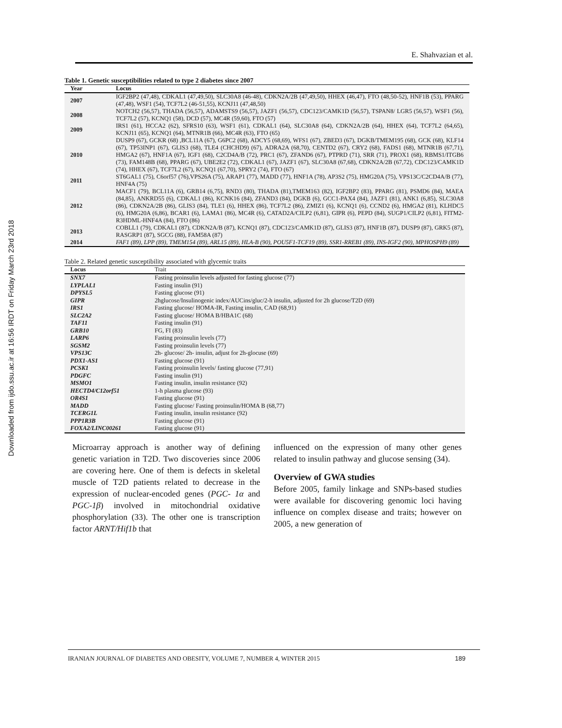Downloaded from ijdo.ssu.ac.ir at 16:56 IRDT on Friday March 23rd 2018
E. Shahvazian et al.
Table 1. Genetic susceptibilities related to type 2 diabetes since 2007
| Year | Locus |
| --- | --- |
| 2007 | IGF2BP2 (47,48), CDKAL1 (47,49,50), SLC30A8 (46-48), CDKN2A/2B (47,49,50), HHEX (46,47), FTO (48,50-52), HNF1B (53), PPARG (47,48), WSF1 (54), TCF7L2 (46-51,55), KCNJ11 (47,48,50) |
| 2008 | NOTCH2 (56,57), THADA (56,57), ADAMSTS9 (56,57), JAZF1 (56,57), CDC123/CAMK1D (56,57), TSPAN8/ LGR5 (56,57), WSF1 (56), TCF7L2 (57), KCNQ1 (58), DCD (57), MC4R (59,60), FTO (57) |
| 2009 | IRS1 (61), HCCA2 (62), SFRS10 (63), WSF1 (61), CDKAL1 (64), SLC30A8 (64), CDKN2A/2B (64), HHEX (64), TCF7L2 (64,65), KCNJ11 (65), KCNQ1 (64), MTNR1B (66), MC4R (63), FTO (65) |
| 2010 | DUSP9 (67), GCKR (68) ,BCL11A (67), G6PC2 (68), ADCY5 (68,69), WFS1 (67), ZBED3 (67), DGKB/TMEM195 (68), GCK (68), KLF14 (67), TP53INP1 (67), GLIS3 (68), TLE4 (CHCHD9) (67), ADRA2A (68,70), CENTD2 (67), CRY2 (68), FADS1 (68), MTNR1B (67,71), HMGA2 (67), HNF1A (67), IGF1 (68), C2CD4A/B (72), PRC1 (67), ZFAND6 (67), PTPRD (71), SRR (71), PROX1 (68), RBMS1/ITGB6 (73), FAM148B (68), PPARG (67), UBE2E2 (72), CDKAL1 (67), JAZF1 (67), SLC30A8 (67,68), CDKN2A/2B (67,72), CDC123/CAMK1D (74), HHEX (67), TCF7L2 (67), KCNQ1 (67,70), SPRY2 (74), FTO (67) |
| 2011 | ST6GAL1 (75), C6orf57 (76),VPS26A (75), ARAP1 (77), MADD (77), HNF1A (78), AP3S2 (75), HMG20A (75), VPS13C/C2CD4A/B (77), HNF4A (75) |
| 2012 | MACF1 (79), BCL11A (6), GRB14 (6,75), RND3 (80), THADA (81),TMEM163 (82), IGF2BP2 (83), PPARG (81), PSMD6 (84), MAEA (84,85), ANKRD55 (6), CDKAL1 (86), KCNK16 (84), ZFAND3 (84), DGKB (6), GCC1-PAX4 (84), JAZF1 (81), ANK1 (6,85), SLC30A8 (86), CDKN2A/2B (86), GLIS3 (84), TLE1 (6), HHEX (86), TCF7L2 (86), ZMIZ1 (6), KCNQ1 (6), CCND2 (6), HMGA2 (81), KLHDC5 (6), HMG20A (6,86), BCAR1 (6), LAMA1 (86), MC4R (6), CATAD2A/CILP2 (6,81), GIPR (6), PEPD (84), SUGP1/CILP2 (6,81), FITM2-R3HDML-HNF4A (84), FTO (86) |
| 2013 | COBLL1 (79), CDKAL1 (87), CDKN2A/B (87), KCNQ1 (87), CDC123/CAMK1D (87), GLIS3 (87), HNF1B (87), DUSP9 (87), GRK5 (87), RASGRP1 (87), SGCG (88), FAM58A (87) |
| 2014 | FAF1 (89), LPP (89), TMEM154 (89), ARL15 (89), HLA-B (90), POU5F1-TCF19 (89), SSR1-RREB1 (89), INS-IGF2 (90), MPHOSPH9 (89) |
Table 2. Related genetic susceptibility associated with glycemic traits
| Locus | Trait |
| --- | --- |
| SNX7 | Fasting proinsulin levels adjusted for fasting glucose (77) |
| LYPLAL1 | Fasting insulin (91) |
| DPYSL5 | Fasting glucose (91) |
| GIPR | 2hglucose/Insulinogenic index/AUCins/gluc/2-h insulin, adjusted for 2h glucose/T2D (69) |
| IRS1 | Fasting glucose/ HOMA-IR, Fasting insulin, CAD (68,91) |
| SLC2A2 | Fasting glucose/ HOMA B/HBA1C (68) |
| TAF11 | Fasting insulin (91) |
| GRB10 | FG, FI (83) |
| LARP6 | Fasting proinsulin levels (77) |
| SGSM2 | Fasting proinsulin levels (77) |
| VPS13C | 2h- glucose/ 2h- insulin, adjust for 2h-glocuse (69) |
| PDX1-AS1 | Fasting glucose (91) |
| PCSK1 | Fasting proinsulin levels/ fasting glucose (77,91) |
| PDGFC | Fasting insulin (91) |
| MSMO1 | Fasting insulin, insulin resistance (92) |
| HECTD4/C12orf51 | 1-h plasma glucose (93) |
| OR4S1 | Fasting glucose (91) |
| MADD | Fasting glucose/ Fasting proinsulin/HOMA B (68,77) |
| TCERG1L | Fasting insulin, insulin resistance (92) |
| PPP1R3B | Fasting glucose (91) |
| FOXA2/LINC00261 | Fasting glucose (91) |
Microarray approach is another way of defining genetic variation in T2D. Two discoveries since 2006 are covering here. One of them is defects in skeletal muscle of T2D patients related to decrease in the expression of nuclear-encoded genes (PGC- 1α and PGC-1β) involved in mitochondrial oxidative phosphorylation (33). The other one is transcription factor ARNT/Hif1b that
influenced on the expression of many other genes related to insulin pathway and glucose sensing (34).
Overview of GWA studies
Before 2005, family linkage and SNPs-based studies were available for discovering genomic loci having influence on complex disease and traits; however on 2005, a new generation of
IRANIAN JOURNAL OF DIABETES AND OBESITY, VOLUME 7, NUMBER 4, WINTER 2015 189